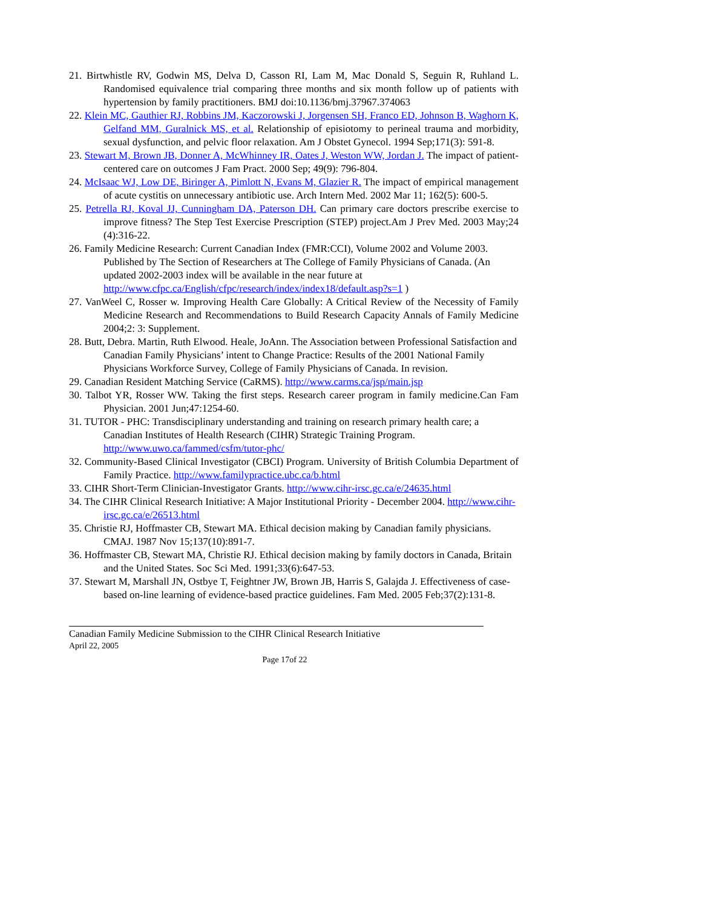21. Birtwhistle RV, Godwin MS, Delva D, Casson RI, Lam M, Mac Donald S, Seguin R, Ruhland L. Randomised equivalence trial comparing three months and six month follow up of patients with hypertension by family practitioners. BMJ doi:10.1136/bmj.37967.374063
22. Klein MC, Gauthier RJ, Robbins JM, Kaczorowski J, Jorgensen SH, Franco ED, Johnson B, Waghorn K, Gelfand MM, Guralnick MS, et al. Relationship of episiotomy to perineal trauma and morbidity, sexual dysfunction, and pelvic floor relaxation. Am J Obstet Gynecol. 1994 Sep;171(3): 591-8.
23. Stewart M, Brown JB, Donner A, McWhinney IR, Oates J, Weston WW, Jordan J. The impact of patient-centered care on outcomes J Fam Pract. 2000 Sep; 49(9): 796-804.
24. McIsaac WJ, Low DE, Biringer A, Pimlott N, Evans M, Glazier R. The impact of empirical management of acute cystitis on unnecessary antibiotic use. Arch Intern Med. 2002 Mar 11; 162(5): 600-5.
25. Petrella RJ, Koval JJ, Cunningham DA, Paterson DH. Can primary care doctors prescribe exercise to improve fitness? The Step Test Exercise Prescription (STEP) project.Am J Prev Med. 2003 May;24 (4):316-22.
26. Family Medicine Research: Current Canadian Index (FMR:CCI), Volume 2002 and Volume 2003. Published by The Section of Researchers at The College of Family Physicians of Canada. (An updated 2002-2003 index will be available in the near future at http://www.cfpc.ca/English/cfpc/research/index/index18/default.asp?s=1 )
27. VanWeel C, Rosser w. Improving Health Care Globally: A Critical Review of the Necessity of Family Medicine Research and Recommendations to Build Research Capacity Annals of Family Medicine 2004;2: 3: Supplement.
28. Butt, Debra. Martin, Ruth Elwood. Heale, JoAnn. The Association between Professional Satisfaction and Canadian Family Physicians’ intent to Change Practice: Results of the 2001 National Family Physicians Workforce Survey, College of Family Physicians of Canada. In revision.
29. Canadian Resident Matching Service (CaRMS). http://www.carms.ca/jsp/main.jsp
30. Talbot YR, Rosser WW. Taking the first steps. Research career program in family medicine.Can Fam Physician. 2001 Jun;47:1254-60.
31. TUTOR - PHC: Transdisciplinary understanding and training on research primary health care; a Canadian Institutes of Health Research (CIHR) Strategic Training Program. http://www.uwo.ca/fammed/csfm/tutor-phc/
32. Community-Based Clinical Investigator (CBCI) Program. University of British Columbia Department of Family Practice. http://www.familypractice.ubc.ca/b.html
33. CIHR Short-Term Clinician-Investigator Grants. http://www.cihr-irsc.gc.ca/e/24635.html
34. The CIHR Clinical Research Initiative: A Major Institutional Priority - December 2004. http://www.cihr-irsc.gc.ca/e/26513.html
35. Christie RJ, Hoffmaster CB, Stewart MA. Ethical decision making by Canadian family physicians. CMAJ. 1987 Nov 15;137(10):891-7.
36. Hoffmaster CB, Stewart MA, Christie RJ. Ethical decision making by family doctors in Canada, Britain and the United States. Soc Sci Med. 1991;33(6):647-53.
37. Stewart M, Marshall JN, Ostbye T, Feightner JW, Brown JB, Harris S, Galajda J. Effectiveness of case-based on-line learning of evidence-based practice guidelines. Fam Med. 2005 Feb;37(2):131-8.
Canadian Family Medicine Submission to the CIHR Clinical Research Initiative
April 22, 2005
Page 17of 22